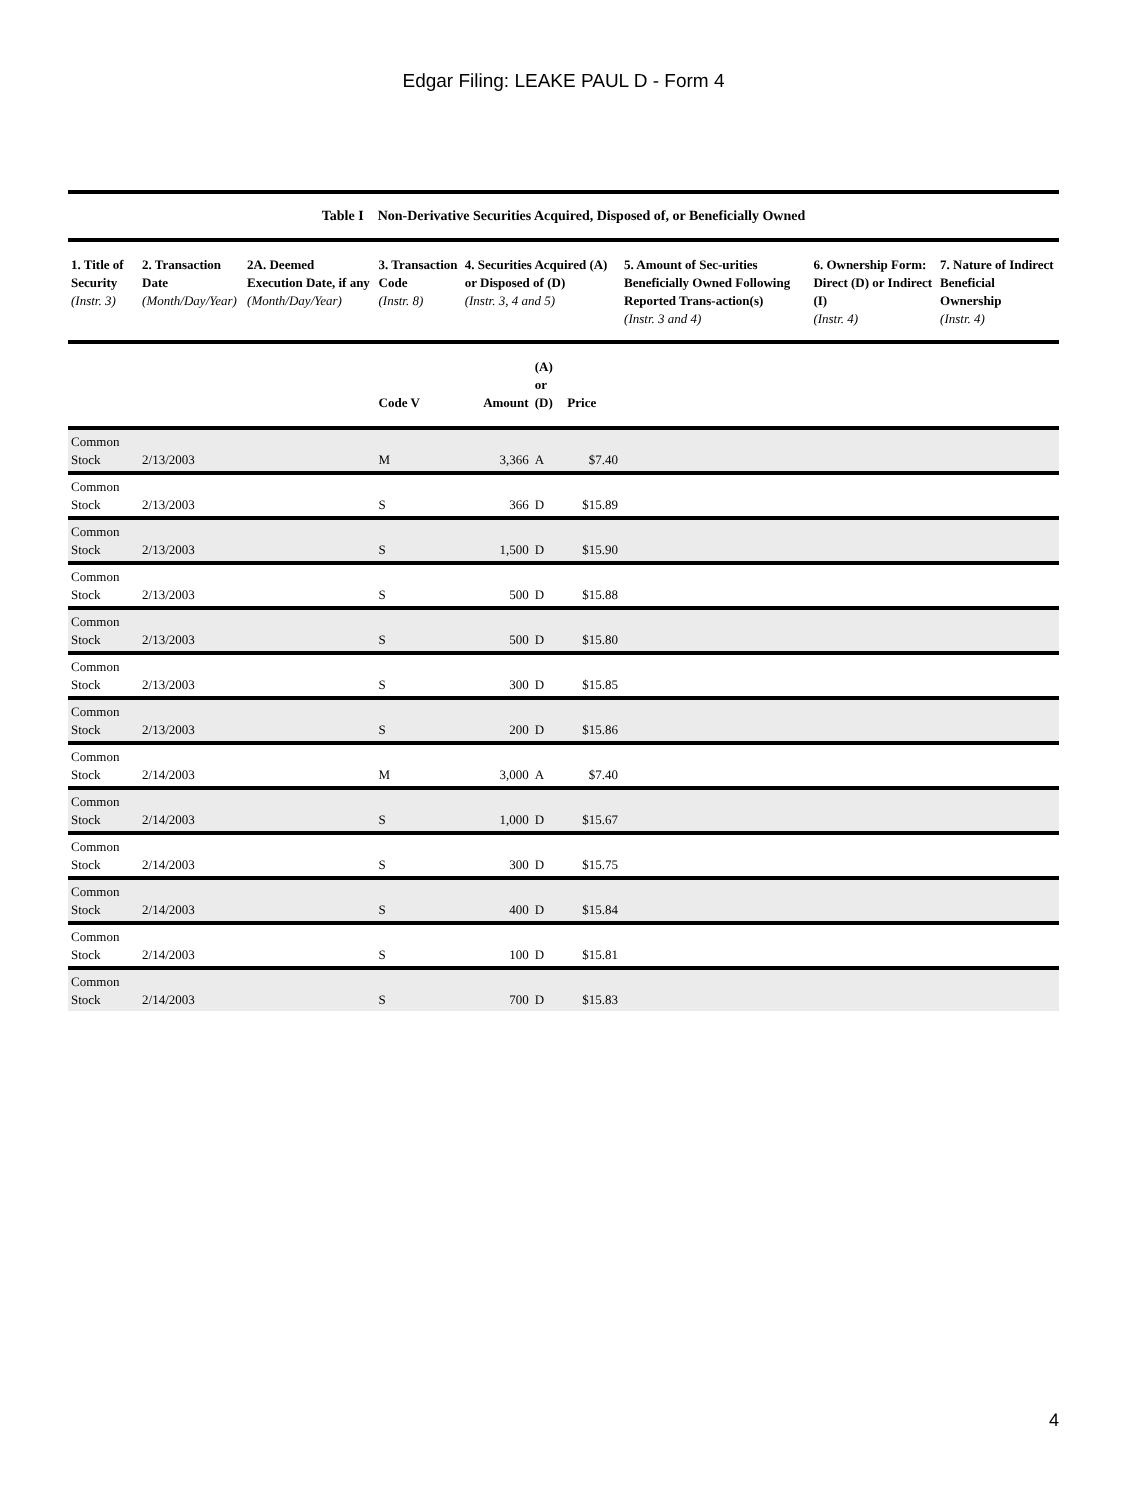Edgar Filing: LEAKE PAUL D - Form 4
Table I Non-Derivative Securities Acquired, Disposed of, or Beneficially Owned
| 1. Title of Security (Instr. 3) | 2. Transaction Date (Month/Day/Year) | 2A. Deemed Execution Date, if any (Month/Day/Year) | 3. Transaction Code (Instr. 8) | 4. Securities Acquired (A) or Disposed of (D) (Instr. 3, 4 and 5) | | | 5. Amount of Sec-urities Beneficially Owned Following Reported Trans-action(s) (Instr. 3 and 4) | 6. Ownership Form: Direct (D) or Indirect (I) (Instr. 4) | 7. Nature of Indirect Beneficial Ownership (Instr. 4) |
| --- | --- | --- | --- | --- | --- | --- | --- | --- | --- |
| | | | Code V | Amount | (A) or (D) | Price | | | |
| Common Stock | 2/13/2003 | | M | 3,366 | A | $7.40 | | | |
| Common Stock | 2/13/2003 | | S | 366 | D | $15.89 | | | |
| Common Stock | 2/13/2003 | | S | 1,500 | D | $15.90 | | | |
| Common Stock | 2/13/2003 | | S | 500 | D | $15.88 | | | |
| Common Stock | 2/13/2003 | | S | 500 | D | $15.80 | | | |
| Common Stock | 2/13/2003 | | S | 300 | D | $15.85 | | | |
| Common Stock | 2/13/2003 | | S | 200 | D | $15.86 | | | |
| Common Stock | 2/14/2003 | | M | 3,000 | A | $7.40 | | | |
| Common Stock | 2/14/2003 | | S | 1,000 | D | $15.67 | | | |
| Common Stock | 2/14/2003 | | S | 300 | D | $15.75 | | | |
| Common Stock | 2/14/2003 | | S | 400 | D | $15.84 | | | |
| Common Stock | 2/14/2003 | | S | 100 | D | $15.81 | | | |
| Common Stock | 2/14/2003 | | S | 700 | D | $15.83 | | | |
4